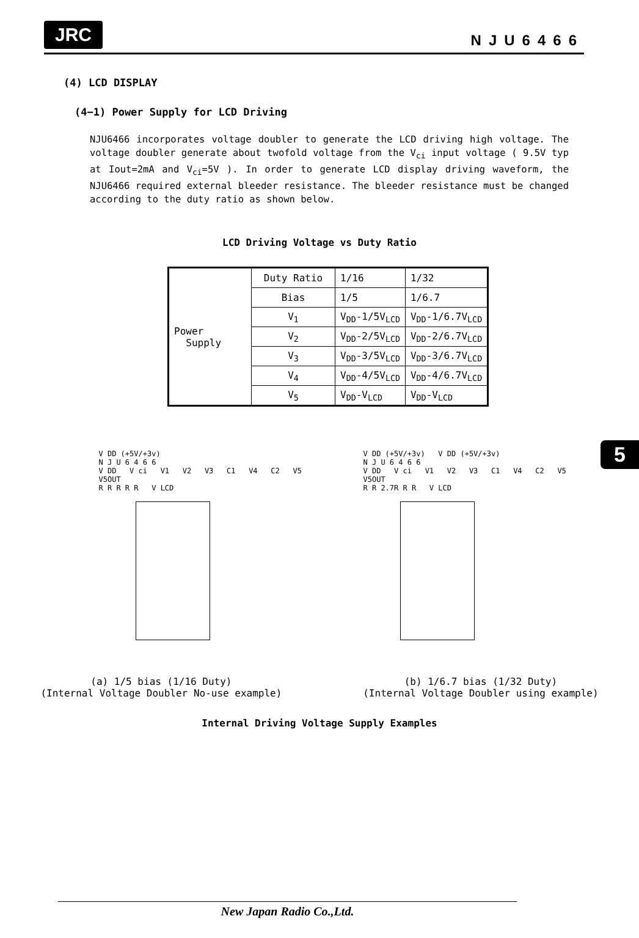JRC NJU6466
(4) LCD DISPLAY
(4−1) Power Supply for LCD Driving
NJU6466 incorporates voltage doubler to generate the LCD driving high voltage. The voltage doubler generate about twofold voltage from the V<sub>ci</sub> input voltage ( 9.5V typ at Iout=2mA and V<sub>ci</sub>=5V ). In order to generate LCD display driving waveform, the NJU6466 required external bleeder resistance. The bleeder resistance must be changed according to the duty ratio as shown below.
LCD Driving Voltage vs Duty Ratio
| Power Supply | Duty Ratio | 1/16 | 1/32 |
| | Bias | 1/5 | 1/6.7 |
| | V<sub>1</sub> | V<sub>DD</sub>-1/5V<sub>LCD</sub> | V<sub>DD</sub>-1/6.7V<sub>LCD</sub> |
| | V<sub>2</sub> | V<sub>DD</sub>-2/5V<sub>LCD</sub> | V<sub>DD</sub>-2/6.7V<sub>LCD</sub> |
| | V<sub>3</sub> | V<sub>DD</sub>-3/5V<sub>LCD</sub> | V<sub>DD</sub>-3/6.7V<sub>LCD</sub> |
| | V<sub>4</sub> | V<sub>DD</sub>-4/5V<sub>LCD</sub> | V<sub>DD</sub>-4/6.7V<sub>LCD</sub> |
| | V<sub>5</sub> | V<sub>DD</sub>-V<sub>LCD</sub> | V<sub>DD</sub>-V<sub>LCD</sub> |
5
V DD (+5V/+3v)
N J U 6 4 6 6
V DD V ci V1 V2 V3 C1 V4 C2 V5 V5OUT
R R R R R V LCD
V DD (+5V/+3v) V DD (+5V/+3v)
N J U 6 4 6 6
V DD V ci V1 V2 V3 C1 V4 C2 V5 V5OUT
R R 2.7R R R V LCD
(a) 1/5 bias (1/16 Duty)
(Internal Voltage Doubler No-use example)
(b) 1/6.7 bias (1/32 Duty)
(Internal Voltage Doubler using example)
Internal Driving Voltage Supply Examples
New Japan Radio Co.,Ltd.